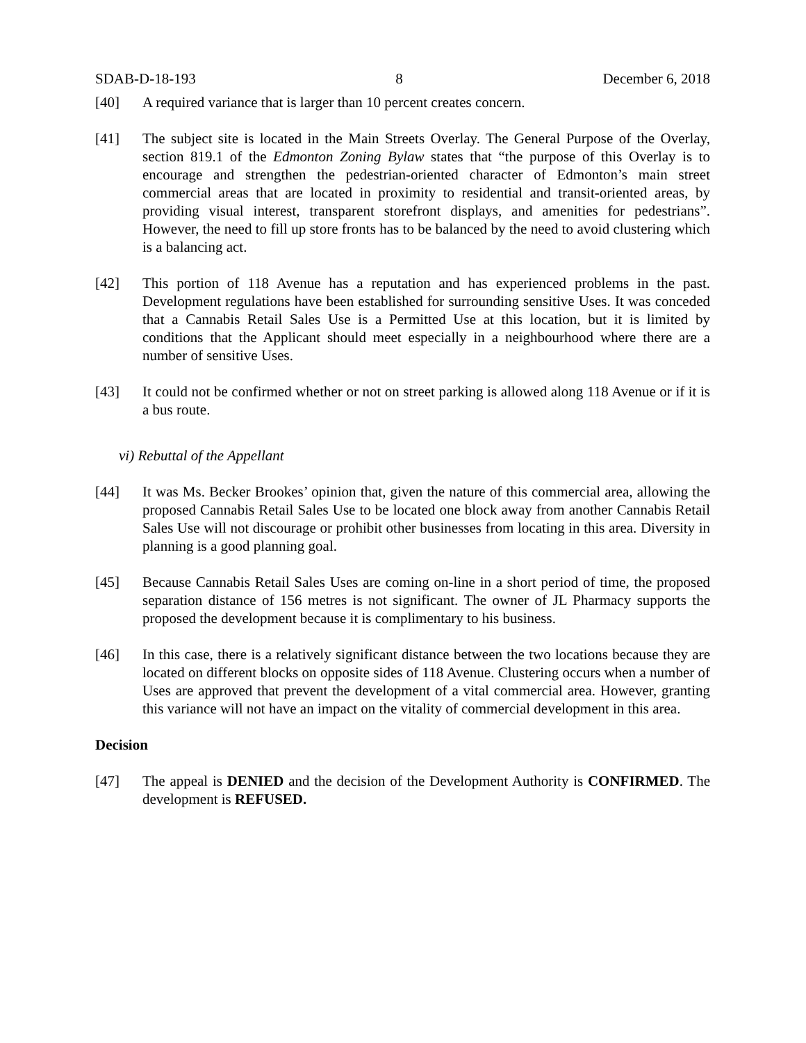SDAB-D-18-193 8 December 6, 2018
[40] A required variance that is larger than 10 percent creates concern.
[41] The subject site is located in the Main Streets Overlay. The General Purpose of the Overlay, section 819.1 of the Edmonton Zoning Bylaw states that “the purpose of this Overlay is to encourage and strengthen the pedestrian-oriented character of Edmonton’s main street commercial areas that are located in proximity to residential and transit-oriented areas, by providing visual interest, transparent storefront displays, and amenities for pedestrians”. However, the need to fill up store fronts has to be balanced by the need to avoid clustering which is a balancing act.
[42] This portion of 118 Avenue has a reputation and has experienced problems in the past. Development regulations have been established for surrounding sensitive Uses. It was conceded that a Cannabis Retail Sales Use is a Permitted Use at this location, but it is limited by conditions that the Applicant should meet especially in a neighbourhood where there are a number of sensitive Uses.
[43] It could not be confirmed whether or not on street parking is allowed along 118 Avenue or if it is a bus route.
vi) Rebuttal of the Appellant
[44] It was Ms. Becker Brookes’ opinion that, given the nature of this commercial area, allowing the proposed Cannabis Retail Sales Use to be located one block away from another Cannabis Retail Sales Use will not discourage or prohibit other businesses from locating in this area. Diversity in planning is a good planning goal.
[45] Because Cannabis Retail Sales Uses are coming on-line in a short period of time, the proposed separation distance of 156 metres is not significant. The owner of JL Pharmacy supports the proposed the development because it is complimentary to his business.
[46] In this case, there is a relatively significant distance between the two locations because they are located on different blocks on opposite sides of 118 Avenue. Clustering occurs when a number of Uses are approved that prevent the development of a vital commercial area. However, granting this variance will not have an impact on the vitality of commercial development in this area.
Decision
[47] The appeal is DENIED and the decision of the Development Authority is CONFIRMED. The development is REFUSED.